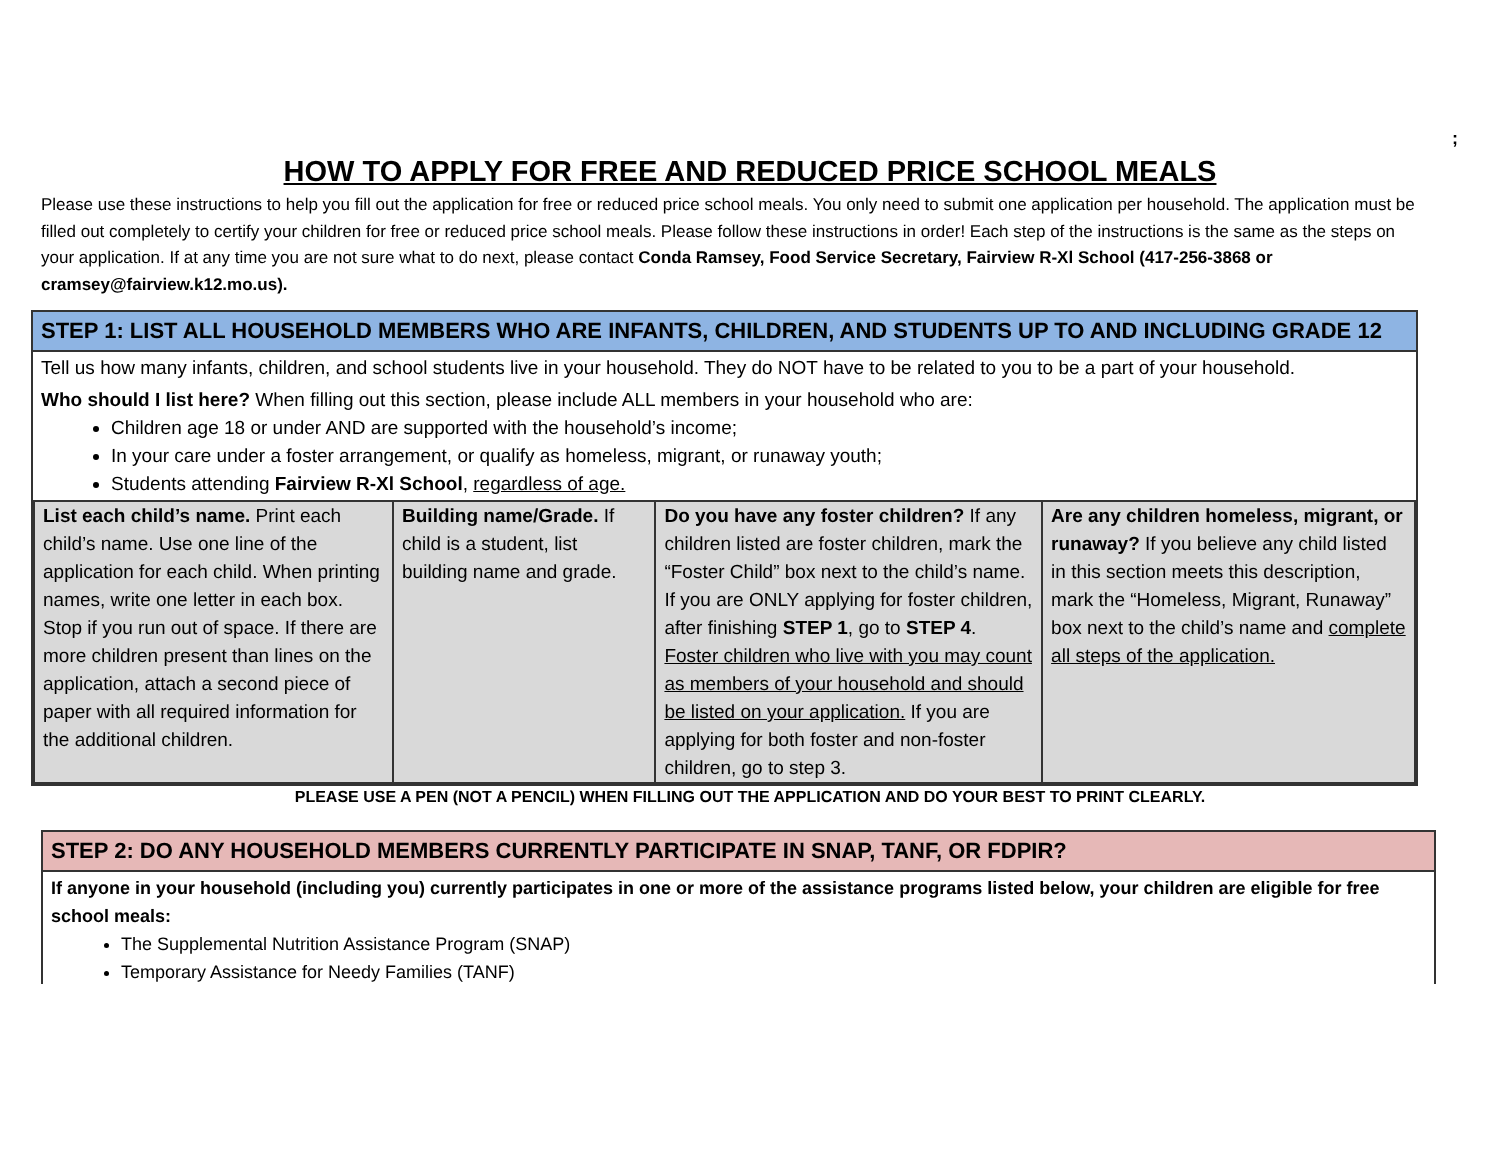;
HOW TO APPLY FOR FREE AND REDUCED PRICE SCHOOL MEALS
Please use these instructions to help you fill out the application for free or reduced price school meals. You only need to submit one application per household. The application must be filled out completely to certify your children for free or reduced price school meals. Please follow these instructions in order! Each step of the instructions is the same as the steps on your application. If at any time you are not sure what to do next, please contact Conda Ramsey, Food Service Secretary, Fairview R-Xl School (417-256-3868 or cramsey@fairview.k12.mo.us).
STEP 1: LIST ALL HOUSEHOLD MEMBERS WHO ARE INFANTS, CHILDREN, AND STUDENTS UP TO AND INCLUDING GRADE 12
Tell us how many infants, children, and school students live in your household. They do NOT have to be related to you to be a part of your household.
Who should I list here? When filling out this section, please include ALL members in your household who are:
Children age 18 or under AND are supported with the household’s income;
In your care under a foster arrangement, or qualify as homeless, migrant, or runaway youth;
Students attending Fairview R-Xl School, regardless of age.
| List each child’s name. Print each child’s name. Use one line of the application for each child. When printing names, write one letter in each box. Stop if you run out of space. If there are more children present than lines on the application, attach a second piece of paper with all required information for the additional children. | Building name/Grade. If child is a student, list building name and grade. | Do you have any foster children? If any children listed are foster children, mark the “Foster Child” box next to the child’s name. If you are ONLY applying for foster children, after finishing STEP 1 , go to STEP 4 . Foster children who live with you may count as members of your household and should be listed on your application. If you are applying for both foster and non-foster children, go to step 3. | Are any children homeless, migrant, or runaway? If you believe any child listed in this section meets this description, mark the “Homeless, Migrant, Runaway” box next to the child’s name and complete all steps of the application. |
PLEASE USE A PEN (NOT A PENCIL) WHEN FILLING OUT THE APPLICATION AND DO YOUR BEST TO PRINT CLEARLY.
STEP 2: DO ANY HOUSEHOLD MEMBERS CURRENTLY PARTICIPATE IN SNAP, TANF, OR FDPIR?
If anyone in your household (including you) currently participates in one or more of the assistance programs listed below, your children are eligible for free school meals:
The Supplemental Nutrition Assistance Program (SNAP)
Temporary Assistance for Needy Families (TANF)